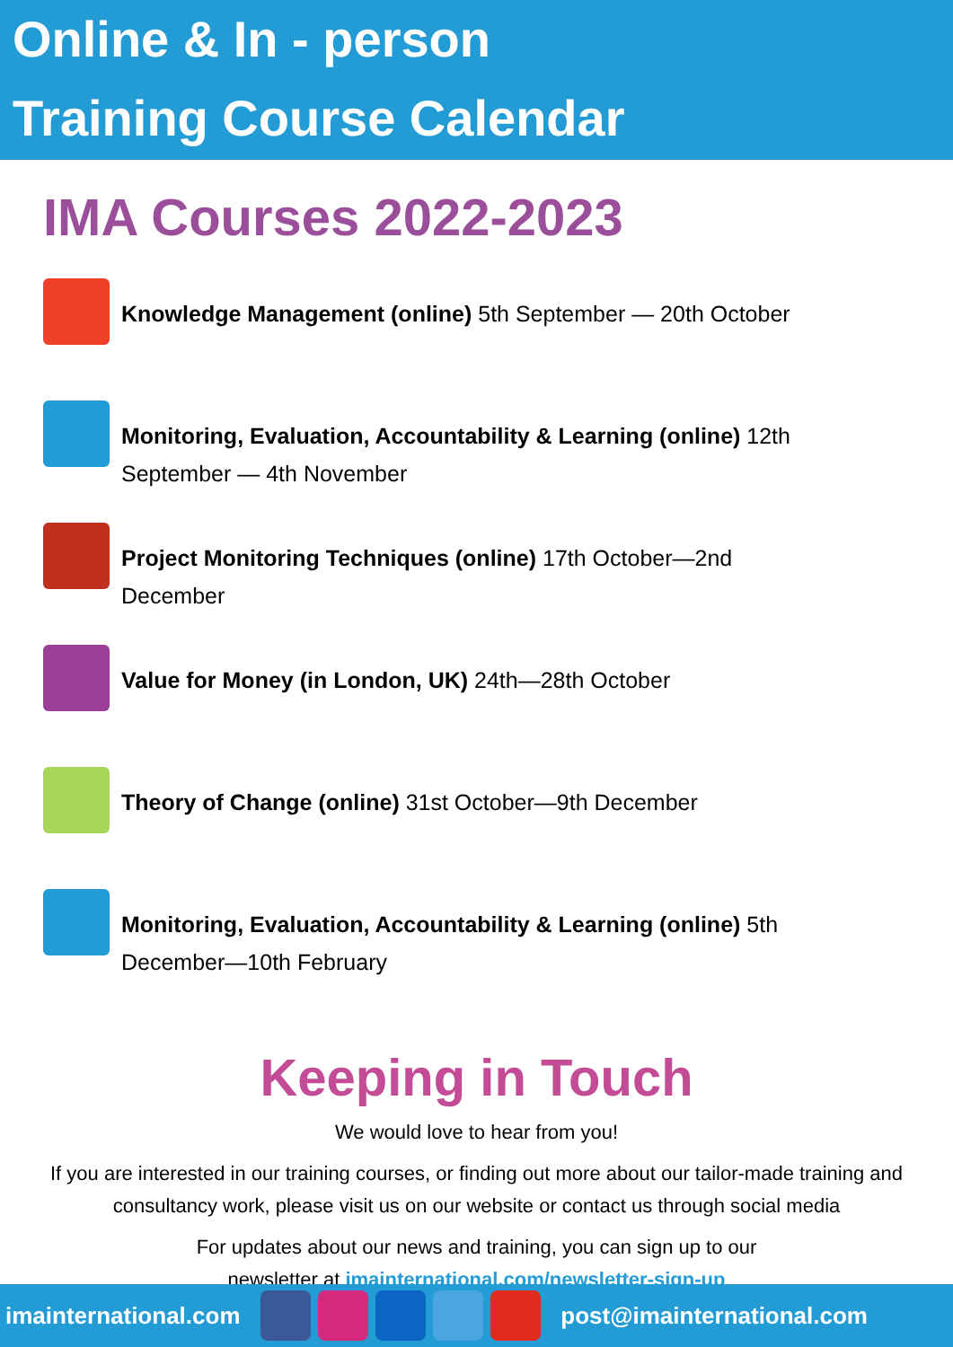Online & In - person
Training Course Calendar
IMA Courses 2022-2023
Knowledge Management (online) 5th September — 20th October
Monitoring, Evaluation, Accountability & Learning (online) 12th September — 4th November
Project Monitoring Techniques (online) 17th October—2nd December
Value for Money (in London, UK) 24th—28th October
Theory of Change (online) 31st October—9th December
Monitoring, Evaluation, Accountability & Learning (online) 5th December—10th February
Keeping in Touch
We would love to hear from you!
If you are interested in our training courses, or finding out more about our tailor-made training and consultancy work, please visit us on our website or contact us through social media
For updates about our news and training, you can sign up to our
newsletter at imainternational.com/newsletter-sign-up
imainternational.com post@imainternational.com